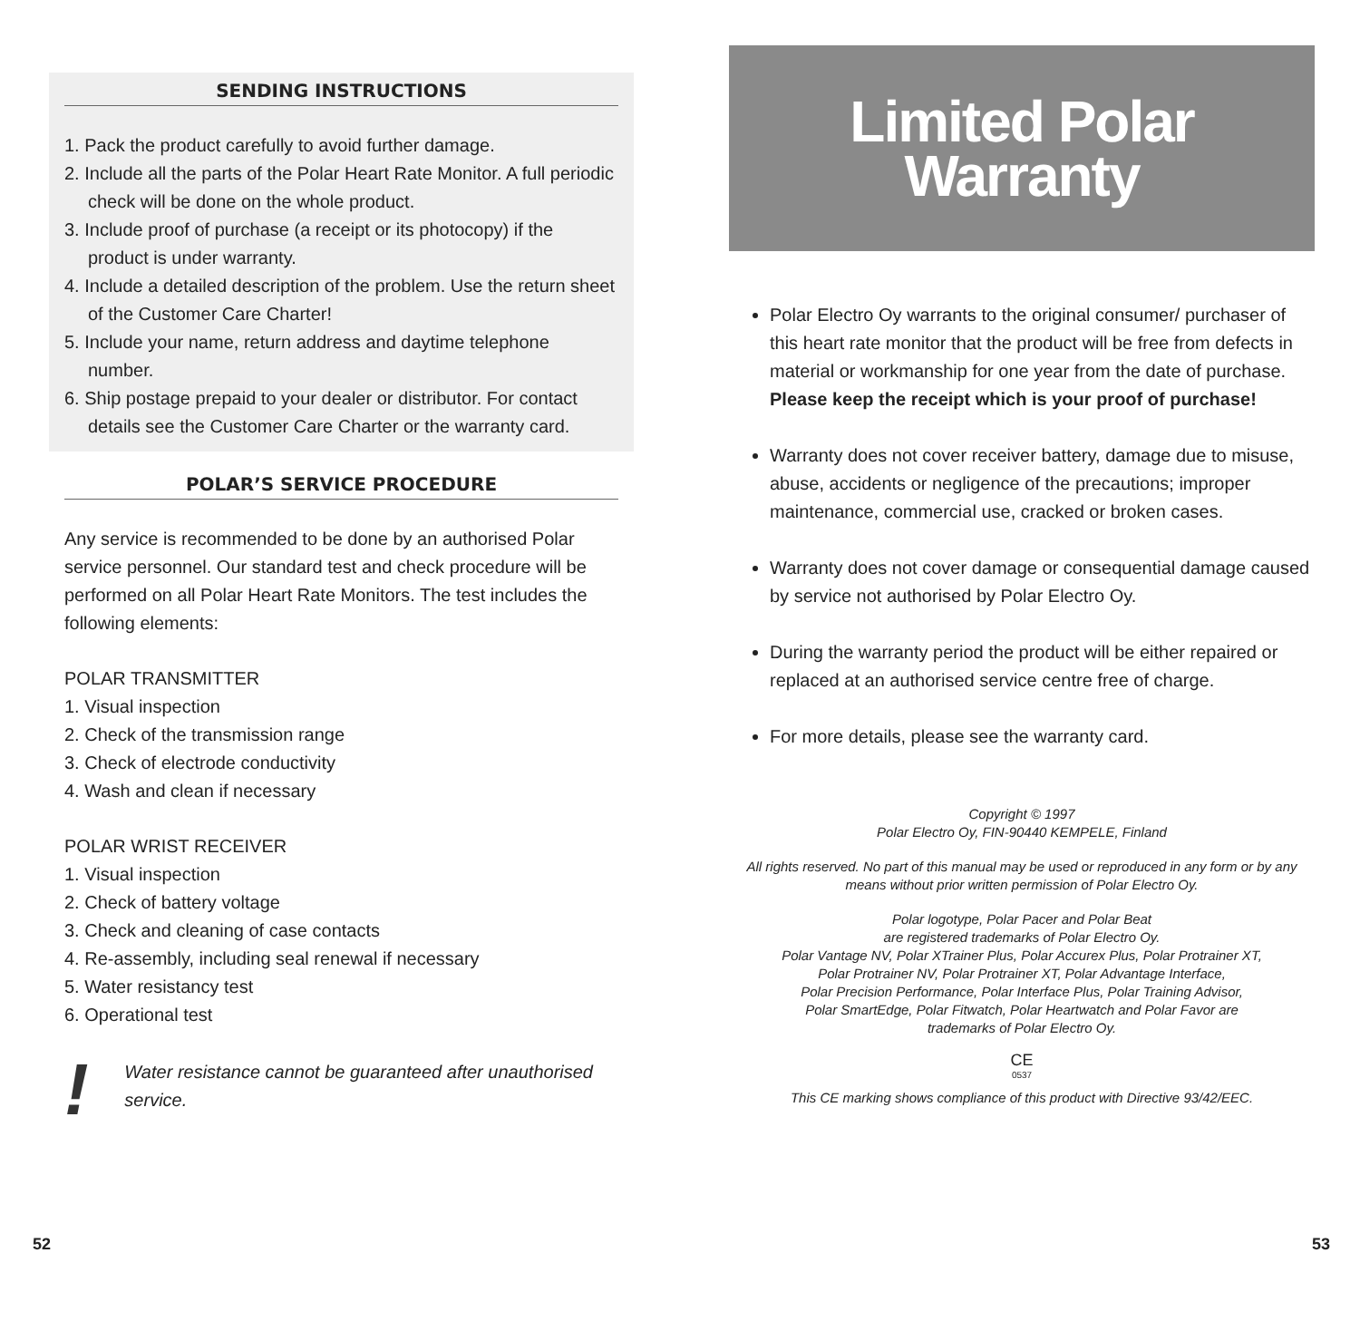SENDING INSTRUCTIONS
1. Pack the product carefully to avoid further damage.
2. Include all the parts of the Polar Heart Rate Monitor. A full periodic check will be done on the whole product.
3. Include proof of purchase (a receipt or its photocopy) if the product is under warranty.
4. Include a detailed description of the problem. Use the return sheet of the Customer Care Charter!
5. Include your name, return address and daytime telephone number.
6. Ship postage prepaid to your dealer or distributor. For contact details see the Customer Care Charter or the warranty card.
POLAR’S SERVICE PROCEDURE
Any service is recommended to be done by an authorised Polar service personnel. Our standard test and check procedure will be performed on all Polar Heart Rate Monitors. The test includes the following elements:
POLAR TRANSMITTER
1. Visual inspection
2. Check of the transmission range
3. Check of electrode conductivity
4. Wash and clean if necessary
POLAR WRIST RECEIVER
1. Visual inspection
2. Check of battery voltage
3. Check and cleaning of case contacts
4. Re-assembly, including seal renewal if necessary
5. Water resistancy test
6. Operational test
!
Water resistance cannot be guaranteed after unauthorised service.
Limited Polar
Warranty
Polar Electro Oy warrants to the original consumer/ purchaser of this heart rate monitor that the product will be free from defects in material or workmanship for one year from the date of purchase. Please keep the receipt which is your proof of purchase!
Warranty does not cover receiver battery, damage due to misuse, abuse, accidents or negligence of the precautions; improper maintenance, commercial use, cracked or broken cases.
Warranty does not cover damage or consequential damage caused by service not authorised by Polar Electro Oy.
During the warranty period the product will be either repaired or replaced at an authorised service centre free of charge.
For more details, please see the warranty card.
Copyright © 1997
Polar Electro Oy, FIN-90440 KEMPELE, Finland
All rights reserved. No part of this manual may be used or reproduced in any form or by any means without prior written permission of Polar Electro Oy.
Polar logotype, Polar Pacer and Polar Beat
are registered trademarks of Polar Electro Oy.
Polar Vantage NV, Polar XTrainer Plus, Polar Accurex Plus, Polar Protrainer XT,
Polar Protrainer NV, Polar Protrainer XT, Polar Advantage Interface,
Polar Precision Performance, Polar Interface Plus, Polar Training Advisor,
Polar SmartEdge, Polar Fitwatch, Polar Heartwatch and Polar Favor are
trademarks of Polar Electro Oy.
CE
0537
This CE marking shows compliance of this product with Directive 93/42/EEC.
52 53